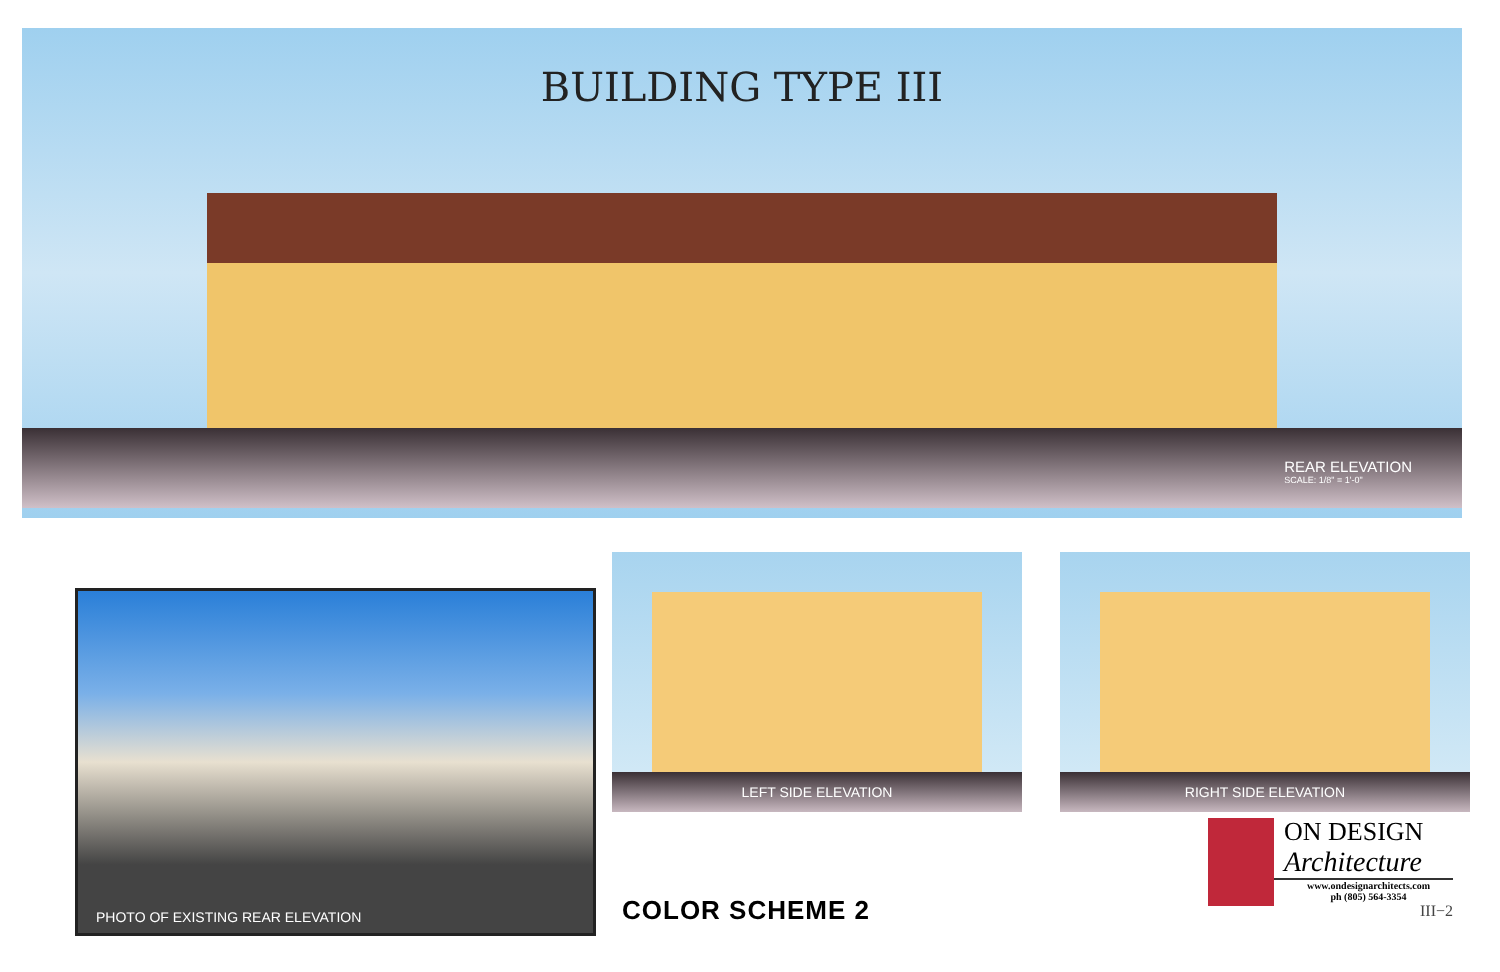BUILDING TYPE III
REAR ELEVATION
SCALE: 1/8" = 1'-0"
PHOTO OF EXISTING REAR ELEVATION
LEFT SIDE ELEVATION RIGHT SIDE ELEVATION
COLOR SCHEME 2
ON DESIGN
Architecture
www.ondesignarchitects.com
ph (805) 564-3354
III−2